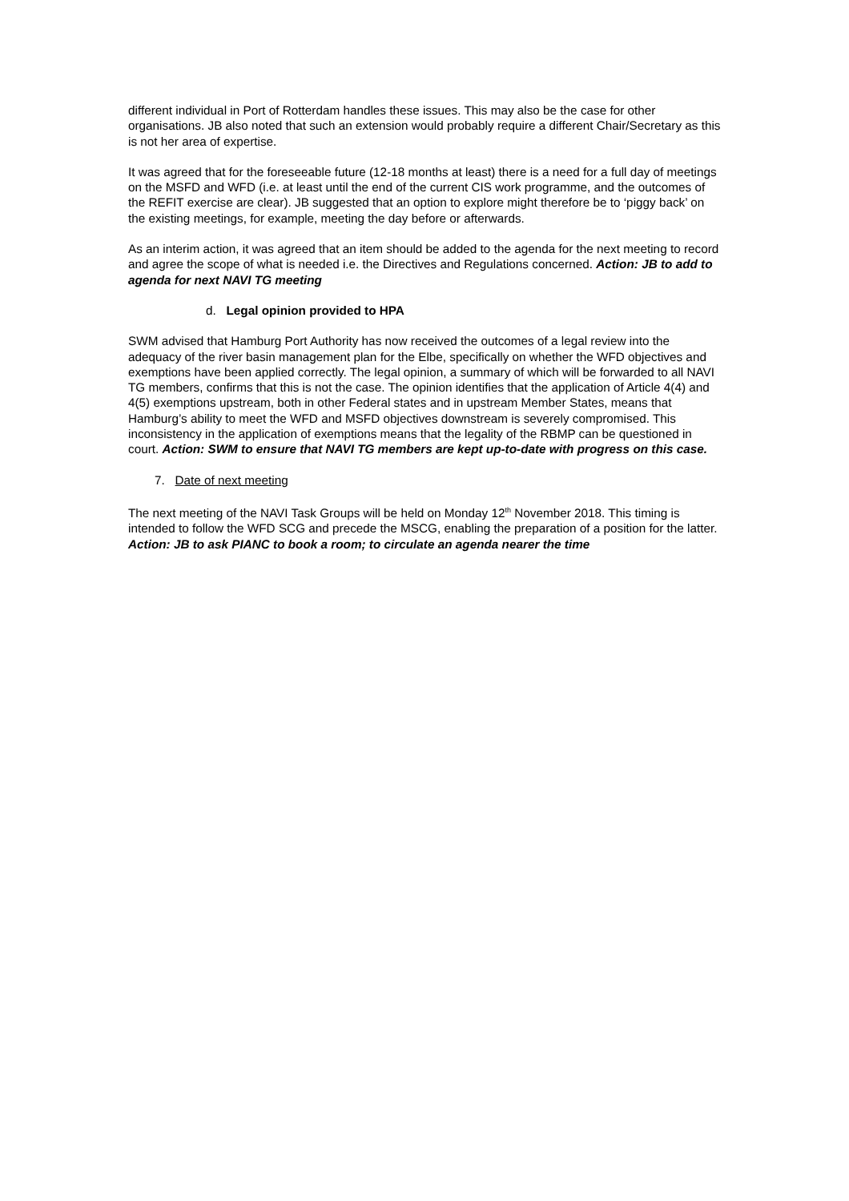different individual in Port of Rotterdam handles these issues. This may also be the case for other organisations. JB also noted that such an extension would probably require a different Chair/Secretary as this is not her area of expertise.
It was agreed that for the foreseeable future (12-18 months at least) there is a need for a full day of meetings on the MSFD and WFD (i.e. at least until the end of the current CIS work programme, and the outcomes of the REFIT exercise are clear). JB suggested that an option to explore might therefore be to ‘piggy back’ on the existing meetings, for example, meeting the day before or afterwards.
As an interim action, it was agreed that an item should be added to the agenda for the next meeting to record and agree the scope of what is needed i.e. the Directives and Regulations concerned. Action: JB to add to agenda for next NAVI TG meeting
d. Legal opinion provided to HPA
SWM advised that Hamburg Port Authority has now received the outcomes of a legal review into the adequacy of the river basin management plan for the Elbe, specifically on whether the WFD objectives and exemptions have been applied correctly. The legal opinion, a summary of which will be forwarded to all NAVI TG members, confirms that this is not the case. The opinion identifies that the application of Article 4(4) and 4(5) exemptions upstream, both in other Federal states and in upstream Member States, means that Hamburg’s ability to meet the WFD and MSFD objectives downstream is severely compromised. This inconsistency in the application of exemptions means that the legality of the RBMP can be questioned in court. Action: SWM to ensure that NAVI TG members are kept up-to-date with progress on this case.
7. Date of next meeting
The next meeting of the NAVI Task Groups will be held on Monday 12<sup>th</sup> November 2018. This timing is intended to follow the WFD SCG and precede the MSCG, enabling the preparation of a position for the latter. Action: JB to ask PIANC to book a room; to circulate an agenda nearer the time